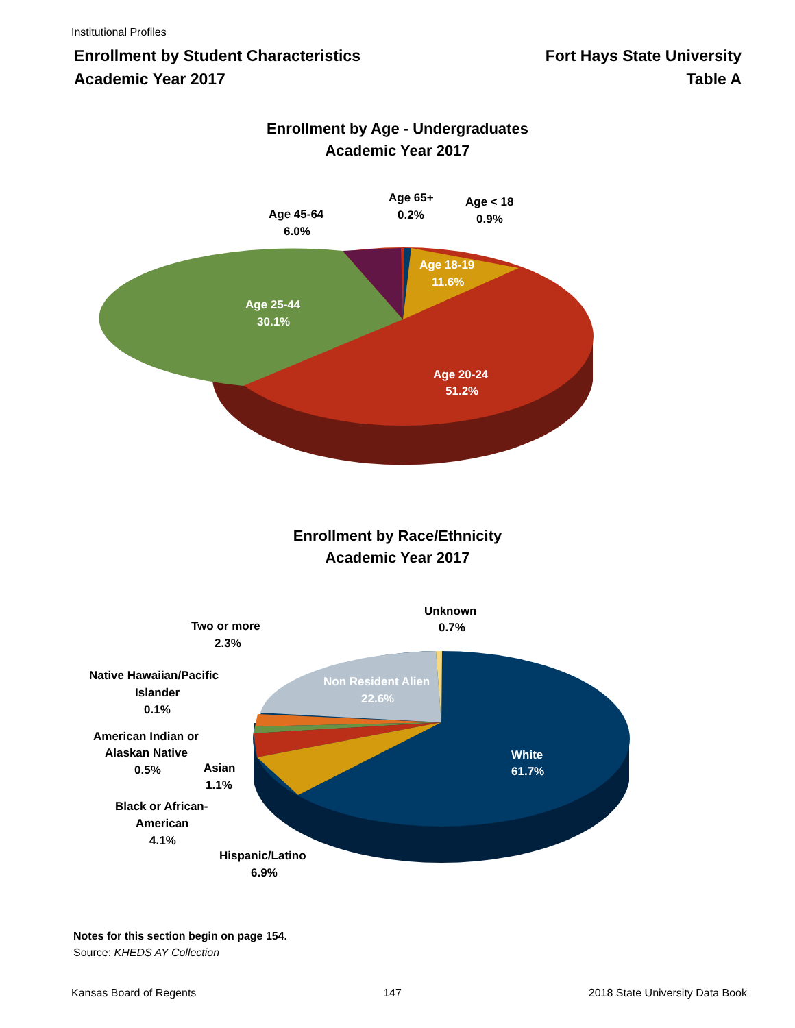Institutional Profiles
Enrollment by Student Characteristics
Academic Year 2017
Fort Hays State University
Table A
Enrollment by Age - Undergraduates
Academic Year 2017
Age 65+
0.2%
Age < 18
0.9%
Age 45-64
6.0%
Age 18-19
11.6%
Age 25-44
30.1%
Age 20-24
51.2%
Enrollment by Race/Ethnicity
Academic Year 2017
Unknown
0.7%
Two or more
2.3%
Native Hawaiian/Pacific
Islander
0.1%
Non Resident Alien
22.6%
American Indian or
Alaskan Native
0.5%
Asian
1.1%
White
61.7%
Black or African-
American
4.1%
Hispanic/Latino
6.9%
Notes for this section begin on page 154.
Source: KHEDS AY Collection
Kansas Board of Regents 147 2018 State University Data Book